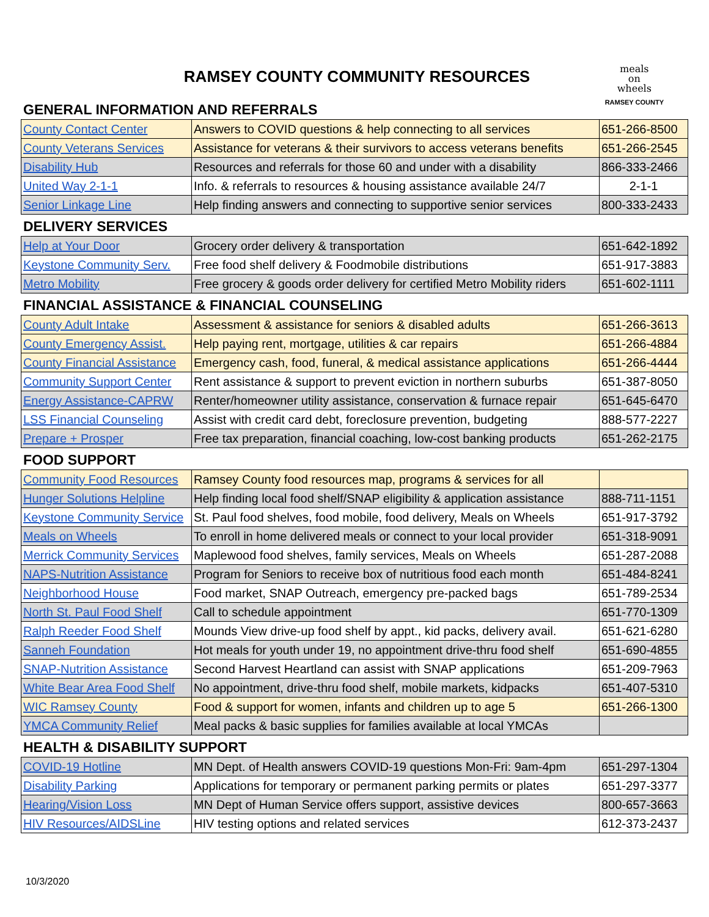RAMSEY COUNTY COMMUNITY RESOURCES
meals
on
wheels
RAMSEY COUNTY
GENERAL INFORMATION AND REFERRALS
| County Contact Center | Answers to COVID questions & help connecting to all services | 651-266-8500 |
| County Veterans Services | Assistance for veterans & their survivors to access veterans benefits | 651-266-2545 |
| Disability Hub | Resources and referrals for those 60 and under with a disability | 866-333-2466 |
| United Way 2-1-1 | Info. & referrals to resources & housing assistance available 24/7 | 2-1-1 |
| Senior Linkage Line | Help finding answers and connecting to supportive senior services | 800-333-2433 |
DELIVERY SERVICES
| Help at Your Door | Grocery order delivery & transportation | 651-642-1892 |
| Keystone Community Serv. | Free food shelf delivery & Foodmobile distributions | 651-917-3883 |
| Metro Mobility | Free grocery & goods order delivery for certified Metro Mobility riders | 651-602-1111 |
FINANCIAL ASSISTANCE & FINANCIAL COUNSELING
| County Adult Intake | Assessment & assistance for seniors & disabled adults | 651-266-3613 |
| County Emergency Assist. | Help paying rent, mortgage, utilities & car repairs | 651-266-4884 |
| County Financial Assistance | Emergency cash, food, funeral, & medical assistance applications | 651-266-4444 |
| Community Support Center | Rent assistance & support to prevent eviction in northern suburbs | 651-387-8050 |
| Energy Assistance-CAPRW | Renter/homeowner utility assistance, conservation & furnace repair | 651-645-6470 |
| LSS Financial Counseling | Assist with credit card debt, foreclosure prevention, budgeting | 888-577-2227 |
| Prepare + Prosper | Free tax preparation, financial coaching, low-cost banking products | 651-262-2175 |
FOOD SUPPORT
| Community Food Resources | Ramsey County food resources map, programs & services for all | |
| Hunger Solutions Helpline | Help finding local food shelf/SNAP eligibility & application assistance | 888-711-1151 |
| Keystone Community Service | St. Paul food shelves, food mobile, food delivery, Meals on Wheels | 651-917-3792 |
| Meals on Wheels | To enroll in home delivered meals or connect to your local provider | 651-318-9091 |
| Merrick Community Services | Maplewood food shelves, family services, Meals on Wheels | 651-287-2088 |
| NAPS-Nutrition Assistance | Program for Seniors to receive box of nutritious food each month | 651-484-8241 |
| Neighborhood House | Food market, SNAP Outreach, emergency pre-packed bags | 651-789-2534 |
| North St. Paul Food Shelf | Call to schedule appointment | 651-770-1309 |
| Ralph Reeder Food Shelf | Mounds View drive-up food shelf by appt., kid packs, delivery avail. | 651-621-6280 |
| Sanneh Foundation | Hot meals for youth under 19, no appointment drive-thru food shelf | 651-690-4855 |
| SNAP-Nutrition Assistance | Second Harvest Heartland can assist with SNAP applications | 651-209-7963 |
| White Bear Area Food Shelf | No appointment, drive-thru food shelf, mobile markets, kidpacks | 651-407-5310 |
| WIC Ramsey County | Food & support for women, infants and children up to age 5 | 651-266-1300 |
| YMCA Community Relief | Meal packs & basic supplies for families available at local YMCAs | |
HEALTH & DISABILITY SUPPORT
| COVID-19 Hotline | MN Dept. of Health answers COVID-19 questions Mon-Fri: 9am-4pm | 651-297-1304 |
| Disability Parking | Applications for temporary or permanent parking permits or plates | 651-297-3377 |
| Hearing/Vision Loss | MN Dept of Human Service offers support, assistive devices | 800-657-3663 |
| HIV Resources/AIDSLine | HIV testing options and related services | 612-373-2437 |
10/3/2020